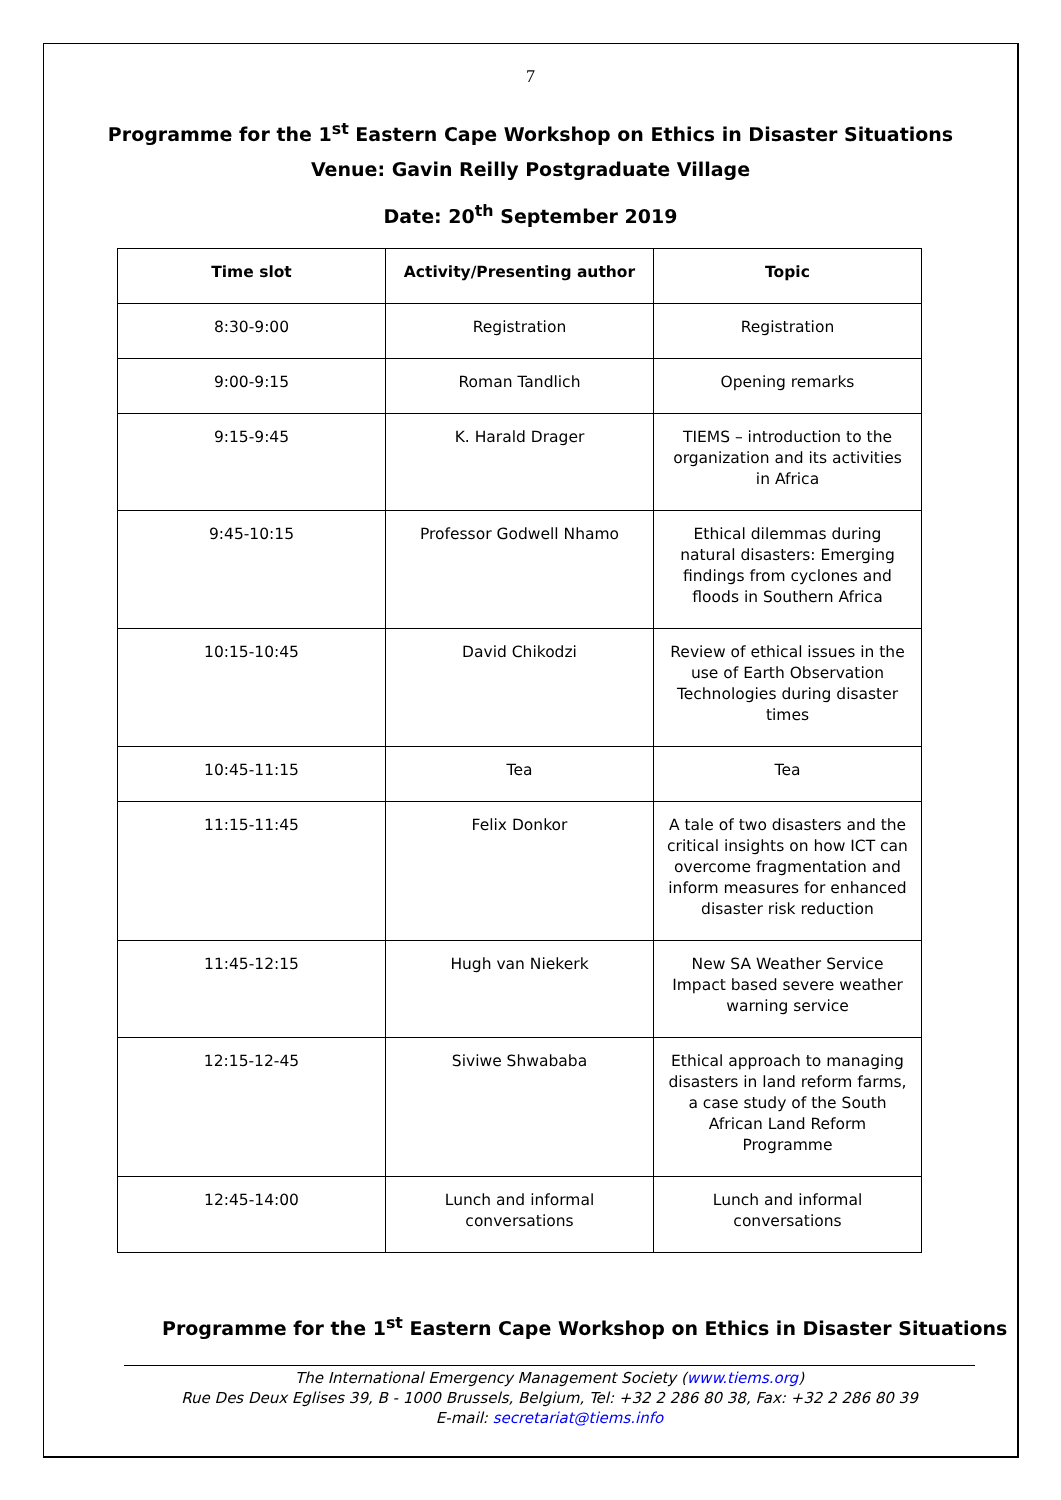7
Programme for the 1<sup>st</sup> Eastern Cape Workshop on Ethics in Disaster Situations
Venue: Gavin Reilly Postgraduate Village
Date: 20<sup>th</sup> September 2019
| Time slot | Activity/Presenting author | Topic |
| --- | --- | --- |
| 8:30-9:00 | Registration | Registration |
| 9:00-9:15 | Roman Tandlich | Opening remarks |
| 9:15-9:45 | K. Harald Drager | TIEMS – introduction to the organization and its activities in Africa |
| 9:45-10:15 | Professor Godwell Nhamo | Ethical dilemmas during natural disasters: Emerging findings from cyclones and floods in Southern Africa |
| 10:15-10:45 | David Chikodzi | Review of ethical issues in the use of Earth Observation Technologies during disaster times |
| 10:45-11:15 | Tea | Tea |
| 11:15-11:45 | Felix Donkor | A tale of two disasters and the critical insights on how ICT can overcome fragmentation and inform measures for enhanced disaster risk reduction |
| 11:45-12:15 | Hugh van Niekerk | New SA Weather Service Impact based severe weather warning service |
| 12:15-12-45 | Siviwe Shwababa | Ethical approach to managing disasters in land reform farms, a case study of the South African Land Reform Programme |
| 12:45-14:00 | Lunch and informal conversations | Lunch and informal conversations |
Programme for the 1<sup>st</sup> Eastern Cape Workshop on Ethics in Disaster Situations
The International Emergency Management Society (www.tiems.org)
Rue Des Deux Eglises 39, B - 1000 Brussels, Belgium, Tel: +32 2 286 80 38, Fax: +32 2 286 80 39
E-mail: secretariat@tiems.info